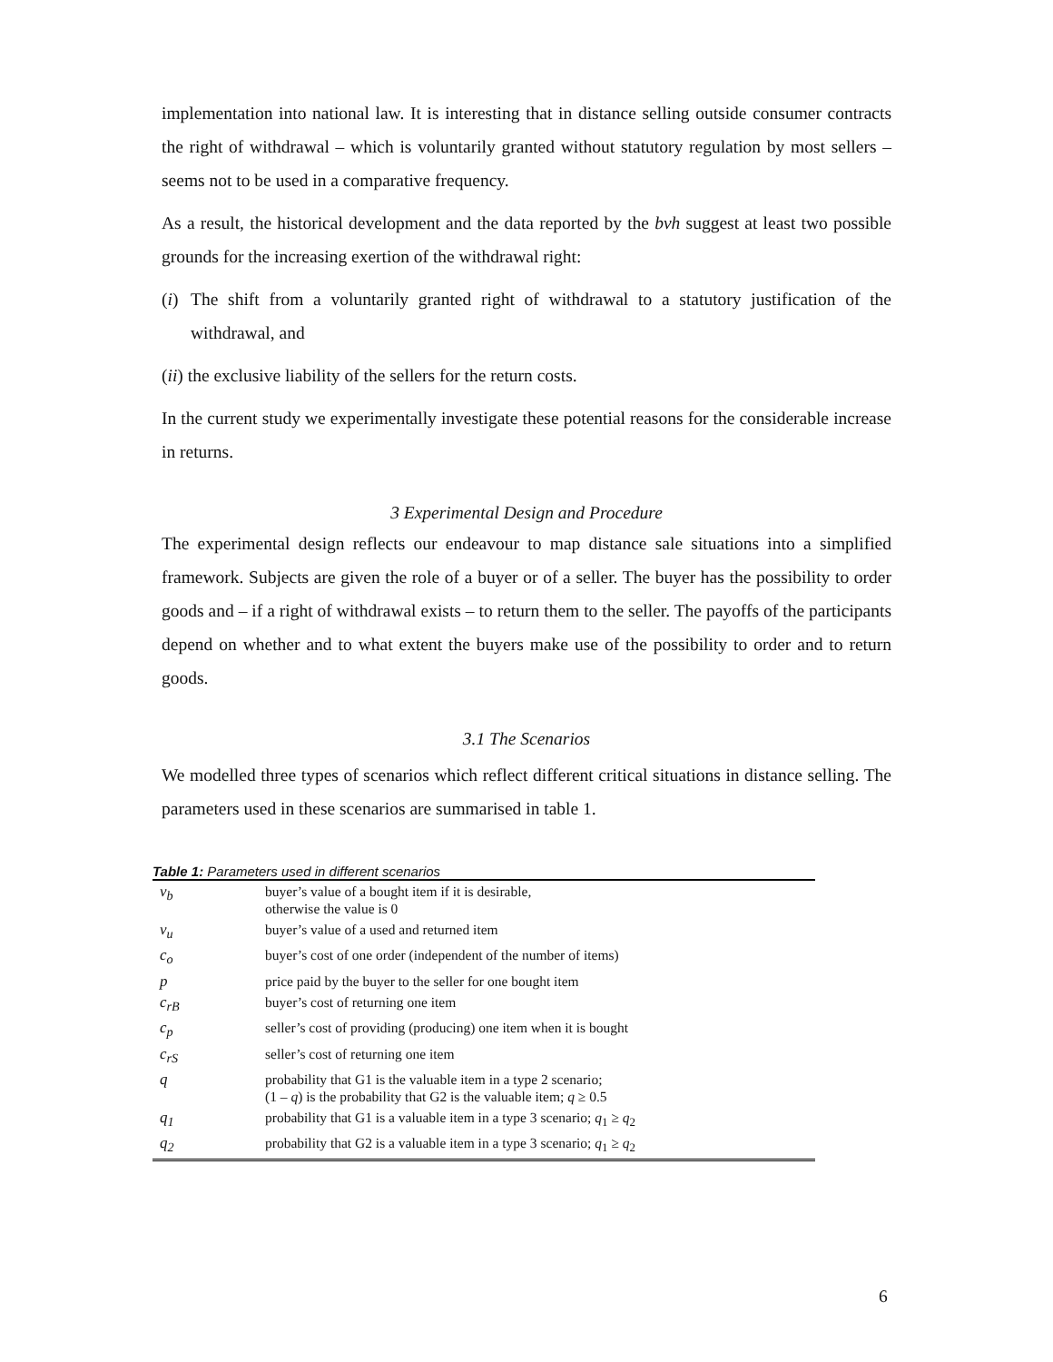implementation into national law. It is interesting that in distance selling outside consumer contracts the right of withdrawal – which is voluntarily granted without statutory regulation by most sellers – seems not to be used in a comparative frequency.
As a result, the historical development and the data reported by the bvh suggest at least two possible grounds for the increasing exertion of the withdrawal right:
(i)
The shift from a voluntarily granted right of withdrawal to a statutory justification of the withdrawal, and
(ii) the exclusive liability of the sellers for the return costs.
In the current study we experimentally investigate these potential reasons for the considerable increase in returns.
3 Experimental Design and Procedure
The experimental design reflects our endeavour to map distance sale situations into a simplified framework. Subjects are given the role of a buyer or of a seller. The buyer has the possibility to order goods and – if a right of withdrawal exists – to return them to the seller. The payoffs of the participants depend on whether and to what extent the buyers make use of the possibility to order and to return goods.
3.1 The Scenarios
We modelled three types of scenarios which reflect different critical situations in distance selling. The parameters used in these scenarios are summarised in table 1.
Table 1: Parameters used in different scenarios
| v<sub>b</sub> | buyer’s value of a bought item if it is desirable, otherwise the value is 0 |
| v<sub>u</sub> | buyer’s value of a used and returned item |
| c<sub>o</sub> | buyer’s cost of one order (independent of the number of items) |
| p | price paid by the buyer to the seller for one bought item |
| c<sub>rB</sub> | buyer’s cost of returning one item |
| c<sub>p</sub> | seller’s cost of providing (producing) one item when it is bought |
| c<sub>rS</sub> | seller’s cost of returning one item |
| q | probability that G1 is the valuable item in a type 2 scenario; (1 – q ) is the probability that G2 is the valuable item; q ≥ 0.5 |
| q<sub>1</sub> | probability that G1 is a valuable item in a type 3 scenario; q<sub>1</sub> ≥ q<sub>2</sub> |
| q<sub>2</sub> | probability that G2 is a valuable item in a type 3 scenario; q<sub>1</sub> ≥ q<sub>2</sub> |
6